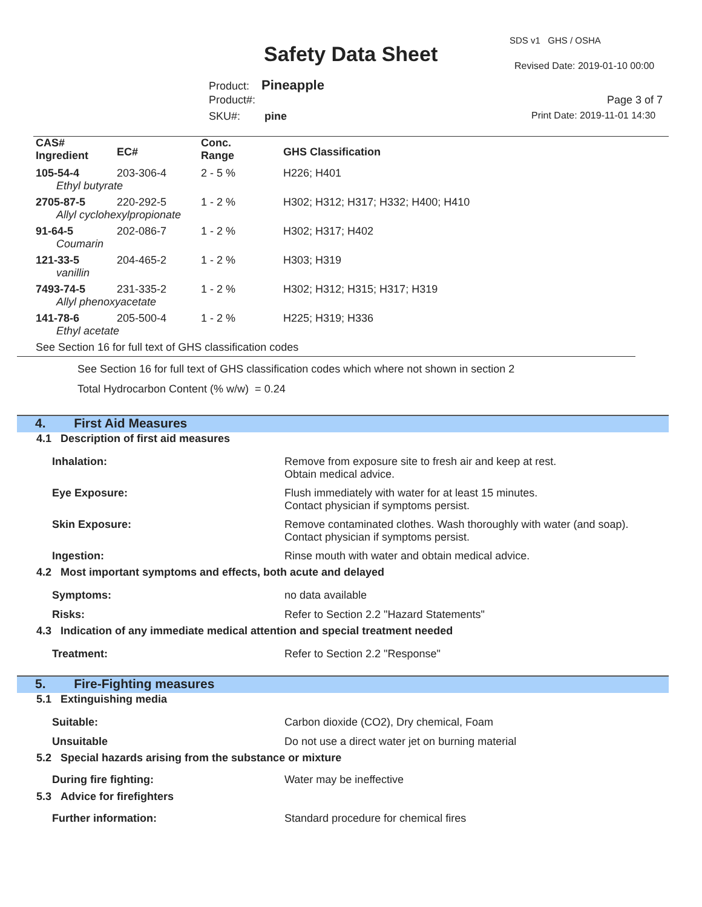SDS v1 GHS / OSHA
Safety Data Sheet Revised Date: 2019-01-10 00:00
Product: Pineapple
Product#: Page 3 of 7
SKU#: pine Print Date: 2019-11-01 14:30
| CAS# Ingredient | EC# | Conc. Range | GHS Classification |
| --- | --- | --- | --- |
| 105-54-4 | 203-306-4 | 2 - 5 % | H226; H401 |
| Ethyl butyrate | | | |
| 2705-87-5 | 220-292-5 | 1 - 2 % | H302; H312; H317; H332; H400; H410 |
| Allyl cyclohexylpropionate | | | |
| 91-64-5 | 202-086-7 | 1 - 2 % | H302; H317; H402 |
| Coumarin | | | |
| 121-33-5 | 204-465-2 | 1 - 2 % | H303; H319 |
| vanillin | | | |
| 7493-74-5 | 231-335-2 | 1 - 2 % | H302; H312; H315; H317; H319 |
| Allyl phenoxyacetate | | | |
| 141-78-6 | 205-500-4 | 1 - 2 % | H225; H319; H336 |
| Ethyl acetate | | | |
| See Section 16 for full text of GHS classification codes | | | |
See Section 16 for full text of GHS classification codes which where not shown in section 2
Total Hydrocarbon Content (% w/w) = 0.24
4. First Aid Measures
4.1 Description of first aid measures
Inhalation: Remove from exposure site to fresh air and keep at rest.
Obtain medical advice.
Eye Exposure: Flush immediately with water for at least 15 minutes.
Contact physician if symptoms persist.
Skin Exposure: Remove contaminated clothes. Wash thoroughly with water (and soap).
Contact physician if symptoms persist.
Ingestion: Rinse mouth with water and obtain medical advice.
4.2 Most important symptoms and effects, both acute and delayed
Symptoms: no data available
Risks: Refer to Section 2.2 "Hazard Statements"
4.3 Indication of any immediate medical attention and special treatment needed
Treatment: Refer to Section 2.2 "Response"
5. Fire-Fighting measures
5.1 Extinguishing media
Suitable: Carbon dioxide (CO2), Dry chemical, Foam
Unsuitable Do not use a direct water jet on burning material
5.2 Special hazards arising from the substance or mixture
During fire fighting: Water may be ineffective
5.3 Advice for firefighters
Further information: Standard procedure for chemical fires